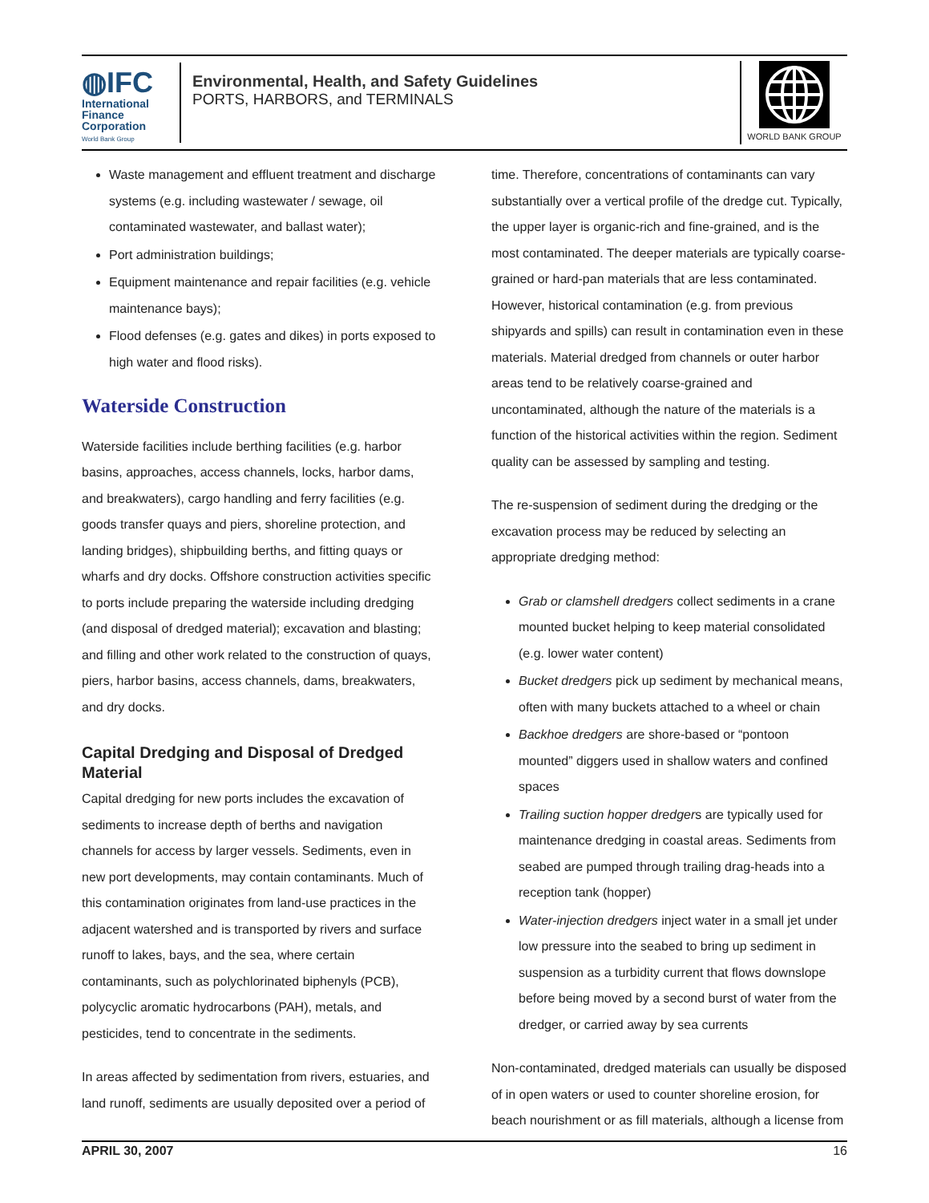◍IFC
International
Finance
Corporation
World Bank Group
Environmental, Health, and Safety Guidelines
PORTS, HARBORS, and TERMINALS
WORLD BANK GROUP
Waste management and effluent treatment and discharge systems (e.g. including wastewater / sewage, oil contaminated wastewater, and ballast water);
Port administration buildings;
Equipment maintenance and repair facilities (e.g. vehicle maintenance bays);
Flood defenses (e.g. gates and dikes) in ports exposed to high water and flood risks).
Waterside Construction
Waterside facilities include berthing facilities (e.g. harbor basins, approaches, access channels, locks, harbor dams, and breakwaters), cargo handling and ferry facilities (e.g. goods transfer quays and piers, shoreline protection, and landing bridges), shipbuilding berths, and fitting quays or wharfs and dry docks. Offshore construction activities specific to ports include preparing the waterside including dredging (and disposal of dredged material); excavation and blasting; and filling and other work related to the construction of quays, piers, harbor basins, access channels, dams, breakwaters, and dry docks.
Capital Dredging and Disposal of Dredged Material
Capital dredging for new ports includes the excavation of sediments to increase depth of berths and navigation channels for access by larger vessels. Sediments, even in new port developments, may contain contaminants. Much of this contamination originates from land-use practices in the adjacent watershed and is transported by rivers and surface runoff to lakes, bays, and the sea, where certain contaminants, such as polychlorinated biphenyls (PCB), polycyclic aromatic hydrocarbons (PAH), metals, and pesticides, tend to concentrate in the sediments.
In areas affected by sedimentation from rivers, estuaries, and land runoff, sediments are usually deposited over a period of
time. Therefore, concentrations of contaminants can vary substantially over a vertical profile of the dredge cut. Typically, the upper layer is organic-rich and fine-grained, and is the most contaminated. The deeper materials are typically coarse-grained or hard-pan materials that are less contaminated. However, historical contamination (e.g. from previous shipyards and spills) can result in contamination even in these materials. Material dredged from channels or outer harbor areas tend to be relatively coarse-grained and uncontaminated, although the nature of the materials is a function of the historical activities within the region. Sediment quality can be assessed by sampling and testing.
The re-suspension of sediment during the dredging or the excavation process may be reduced by selecting an appropriate dredging method:
Grab or clamshell dredgers collect sediments in a crane mounted bucket helping to keep material consolidated (e.g. lower water content)
Bucket dredgers pick up sediment by mechanical means, often with many buckets attached to a wheel or chain
Backhoe dredgers are shore-based or “pontoon mounted” diggers used in shallow waters and confined spaces
Trailing suction hopper dredgers are typically used for maintenance dredging in coastal areas. Sediments from seabed are pumped through trailing drag-heads into a reception tank (hopper)
Water-injection dredgers inject water in a small jet under low pressure into the seabed to bring up sediment in suspension as a turbidity current that flows downslope before being moved by a second burst of water from the dredger, or carried away by sea currents
Non-contaminated, dredged materials can usually be disposed of in open waters or used to counter shoreline erosion, for beach nourishment or as fill materials, although a license from
APRIL 30, 2007 16